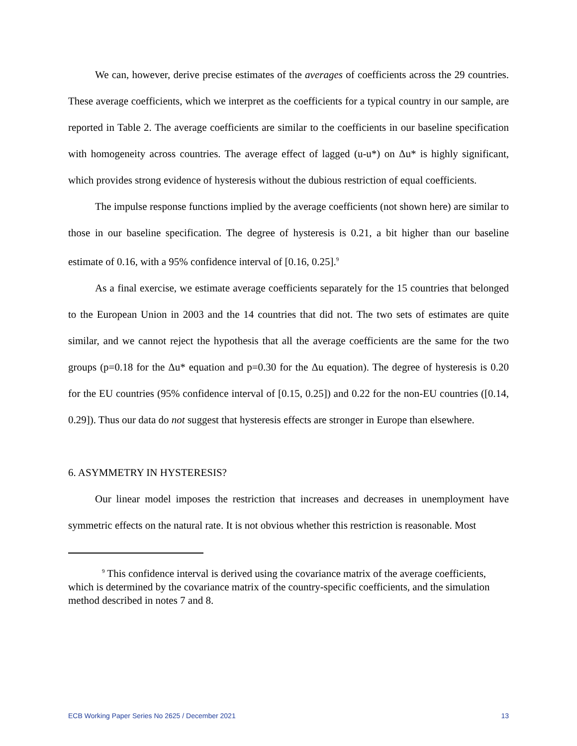We can, however, derive precise estimates of the averages of coefficients across the 29 countries. These average coefficients, which we interpret as the coefficients for a typical country in our sample, are reported in Table 2. The average coefficients are similar to the coefficients in our baseline specification with homogeneity across countries. The average effect of lagged (u-u*) on Δu* is highly significant, which provides strong evidence of hysteresis without the dubious restriction of equal coefficients.
The impulse response functions implied by the average coefficients (not shown here) are similar to those in our baseline specification. The degree of hysteresis is 0.21, a bit higher than our baseline estimate of 0.16, with a 95% confidence interval of [0.16, 0.25].<sup>9</sup>
As a final exercise, we estimate average coefficients separately for the 15 countries that belonged to the European Union in 2003 and the 14 countries that did not. The two sets of estimates are quite similar, and we cannot reject the hypothesis that all the average coefficients are the same for the two groups (p=0.18 for the Δu* equation and p=0.30 for the Δu equation). The degree of hysteresis is 0.20 for the EU countries (95% confidence interval of [0.15, 0.25]) and 0.22 for the non-EU countries ([0.14, 0.29]). Thus our data do not suggest that hysteresis effects are stronger in Europe than elsewhere.
6. ASYMMETRY IN HYSTERESIS?
Our linear model imposes the restriction that increases and decreases in unemployment have symmetric effects on the natural rate. It is not obvious whether this restriction is reasonable. Most
<sup>9</sup> This confidence interval is derived using the covariance matrix of the average coefficients, which is determined by the covariance matrix of the country-specific coefficients, and the simulation method described in notes 7 and 8.
ECB Working Paper Series No 2625 / December 2021 13